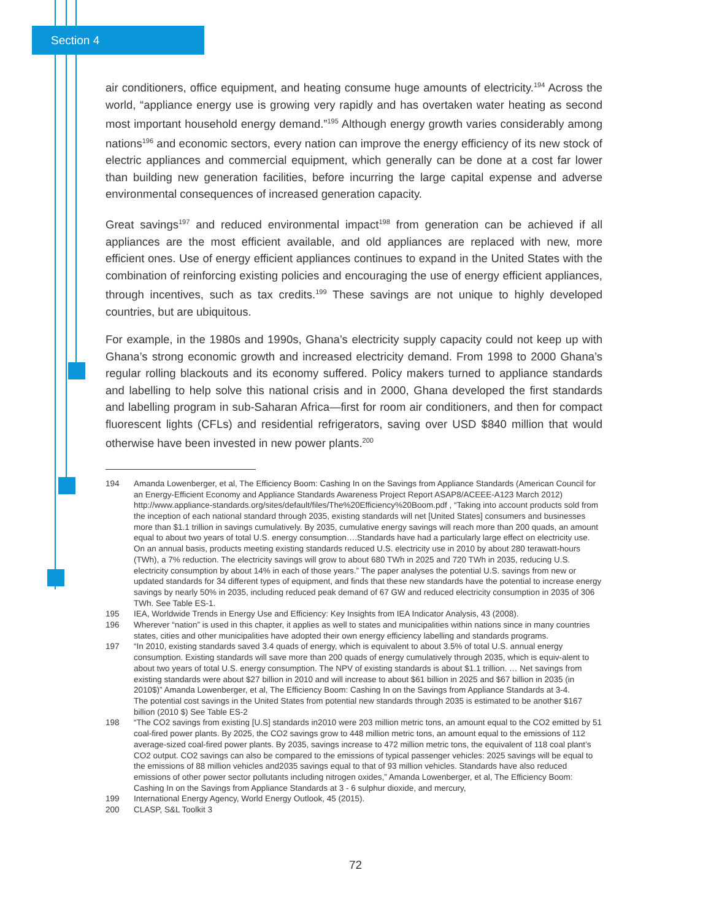Section 4
air conditioners, office equipment, and heating consume huge amounts of electricity.<sup>194</sup> Across the world, “appliance energy use is growing very rapidly and has overtaken water heating as second most important household energy demand.”<sup>195</sup> Although energy growth varies considerably among nations<sup>196</sup> and economic sectors, every nation can improve the energy efficiency of its new stock of electric appliances and commercial equipment, which generally can be done at a cost far lower than building new generation facilities, before incurring the large capital expense and adverse environmental consequences of increased generation capacity.
Great savings<sup>197</sup> and reduced environmental impact<sup>198</sup> from generation can be achieved if all appliances are the most efficient available, and old appliances are replaced with new, more efficient ones. Use of energy efficient appliances continues to expand in the United States with the combination of reinforcing existing policies and encouraging the use of energy efficient appliances, through incentives, such as tax credits.<sup>199</sup> These savings are not unique to highly developed countries, but are ubiquitous.
For example, in the 1980s and 1990s, Ghana’s electricity supply capacity could not keep up with Ghana’s strong economic growth and increased electricity demand. From 1998 to 2000 Ghana’s regular rolling blackouts and its economy suffered. Policy makers turned to appliance standards and labelling to help solve this national crisis and in 2000, Ghana developed the first standards and labelling program in sub-Saharan Africa—first for room air conditioners, and then for compact fluorescent lights (CFLs) and residential refrigerators, saving over USD $840 million that would otherwise have been invested in new power plants.<sup>200</sup>
194 Amanda Lowenberger, et al, The Efficiency Boom: Cashing In on the Savings from Appliance Standards (American Council for an Energy-Efficient Economy and Appliance Standards Awareness Project Report ASAP8/ACEEE-A123 March 2012) http://www.appliance-standards.org/sites/default/files/The%20Efficiency%20Boom.pdf , “Taking into account products sold from the inception of each national standard through 2035, existing standards will net [United States] consumers and businesses more than $1.1 trillion in savings cumulatively. By 2035, cumulative energy savings will reach more than 200 quads, an amount equal to about two years of total U.S. energy consumption….Standards have had a particularly large effect on electricity use. On an annual basis, products meeting existing standards reduced U.S. electricity use in 2010 by about 280 terawatt-hours (TWh), a 7% reduction. The electricity savings will grow to about 680 TWh in 2025 and 720 TWh in 2035, reducing U.S. electricity consumption by about 14% in each of those years.” The paper analyses the potential U.S. savings from new or updated standards for 34 different types of equipment, and finds that these new standards have the potential to increase energy savings by nearly 50% in 2035, including reduced peak demand of 67 GW and reduced electricity consumption in 2035 of 306 TWh. See Table ES-1.
195 IEA, Worldwide Trends in Energy Use and Efficiency: Key Insights from IEA Indicator Analysis, 43 (2008).
196 Wherever “nation” is used in this chapter, it applies as well to states and municipalities within nations since in many countries states, cities and other municipalities have adopted their own energy efficiency labelling and standards programs.
197 “In 2010, existing standards saved 3.4 quads of energy, which is equivalent to about 3.5% of total U.S. annual energy consumption. Existing standards will save more than 200 quads of energy cumulatively through 2035, which is equiv-alent to about two years of total U.S. energy consumption. The NPV of existing standards is about $1.1 trillion. … Net savings from existing standards were about $27 billion in 2010 and will increase to about $61 billion in 2025 and $67 billion in 2035 (in 2010$)” Amanda Lowenberger, et al, The Efficiency Boom: Cashing In on the Savings from Appliance Standards at 3-4.
The potential cost savings in the United States from potential new standards through 2035 is estimated to be another $167 billion (2010 $) See Table ES-2
198 “The CO2 savings from existing [U.S] standards in2010 were 203 million metric tons, an amount equal to the CO2 emitted by 51 coal-fired power plants. By 2025, the CO2 savings grow to 448 million metric tons, an amount equal to the emissions of 112 average-sized coal-fired power plants. By 2035, savings increase to 472 million metric tons, the equivalent of 118 coal plant’s CO2 output. CO2 savings can also be compared to the emissions of typical passenger vehicles: 2025 savings will be equal to the emissions of 88 million vehicles and2035 savings equal to that of 93 million vehicles. Standards have also reduced emissions of other power sector pollutants including nitrogen oxides,” Amanda Lowenberger, et al, The Efficiency Boom: Cashing In on the Savings from Appliance Standards at 3 - 6 sulphur dioxide, and mercury,
199 International Energy Agency, World Energy Outlook, 45 (2015).
200 CLASP, S&L Toolkit 3
72